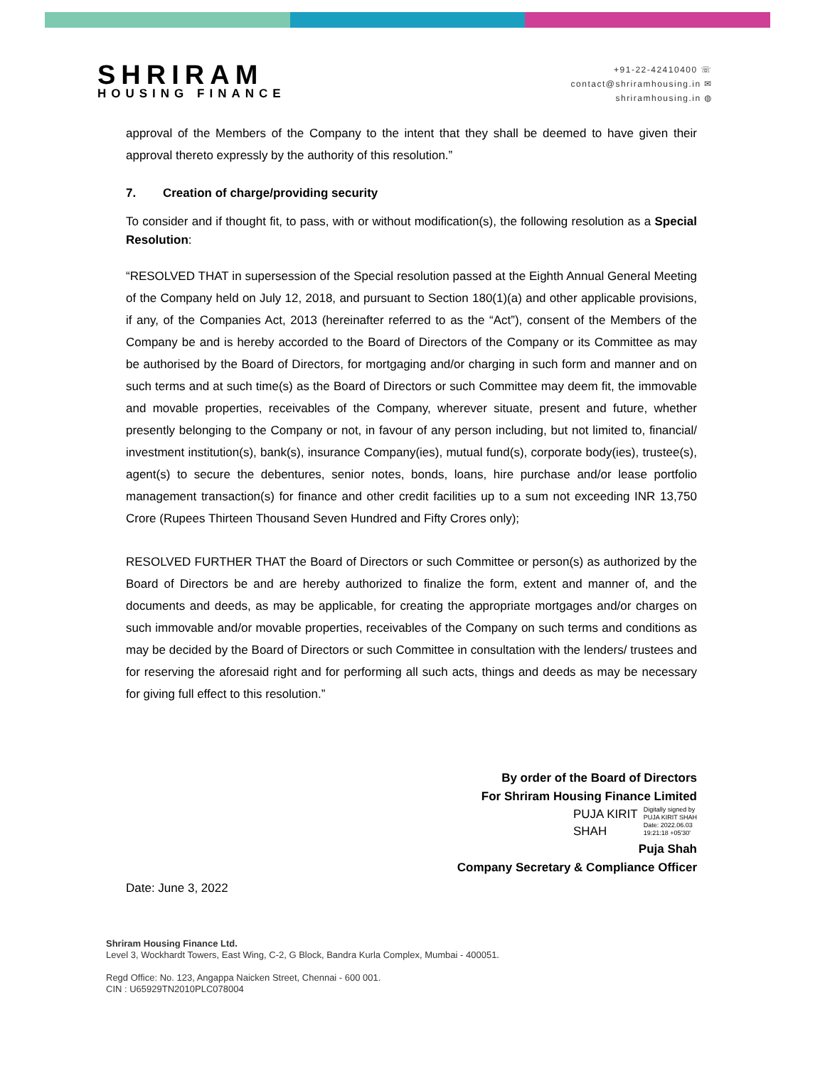SHRIRAM
HOUSING FINANCE
+91-22-42410400 ☏
contact@shriramhousing.in ✉
shriramhousing.in ◍
approval of the Members of the Company to the intent that they shall be deemed to have given their approval thereto expressly by the authority of this resolution.”
7. Creation of charge/providing security
To consider and if thought fit, to pass, with or without modification(s), the following resolution as a Special Resolution:
“RESOLVED THAT in supersession of the Special resolution passed at the Eighth Annual General Meeting of the Company held on July 12, 2018, and pursuant to Section 180(1)(a) and other applicable provisions, if any, of the Companies Act, 2013 (hereinafter referred to as the “Act”), consent of the Members of the Company be and is hereby accorded to the Board of Directors of the Company or its Committee as may be authorised by the Board of Directors, for mortgaging and/or charging in such form and manner and on such terms and at such time(s) as the Board of Directors or such Committee may deem fit, the immovable and movable properties, receivables of the Company, wherever situate, present and future, whether presently belonging to the Company or not, in favour of any person including, but not limited to, financial/ investment institution(s), bank(s), insurance Company(ies), mutual fund(s), corporate body(ies), trustee(s), agent(s) to secure the debentures, senior notes, bonds, loans, hire purchase and/or lease portfolio management transaction(s) for finance and other credit facilities up to a sum not exceeding INR 13,750 Crore (Rupees Thirteen Thousand Seven Hundred and Fifty Crores only);
RESOLVED FURTHER THAT the Board of Directors or such Committee or person(s) as authorized by the Board of Directors be and are hereby authorized to finalize the form, extent and manner of, and the documents and deeds, as may be applicable, for creating the appropriate mortgages and/or charges on such immovable and/or movable properties, receivables of the Company on such terms and conditions as may be decided by the Board of Directors or such Committee in consultation with the lenders/ trustees and for reserving the aforesaid right and for performing all such acts, things and deeds as may be necessary for giving full effect to this resolution.”
By order of the Board of Directors
For Shriram Housing Finance Limited
PUJA KIRIT
SHAH
Digitally signed by
PUJA KIRIT SHAH
Date: 2022.06.03
19:21:18 +05'30'
Puja Shah
Company Secretary & Compliance Officer
Date: June 3, 2022
Shriram Housing Finance Ltd.
Level 3, Wockhardt Towers, East Wing, C-2, G Block, Bandra Kurla Complex, Mumbai - 400051.
Regd Office: No. 123, Angappa Naicken Street, Chennai - 600 001.
CIN : U65929TN2010PLC078004